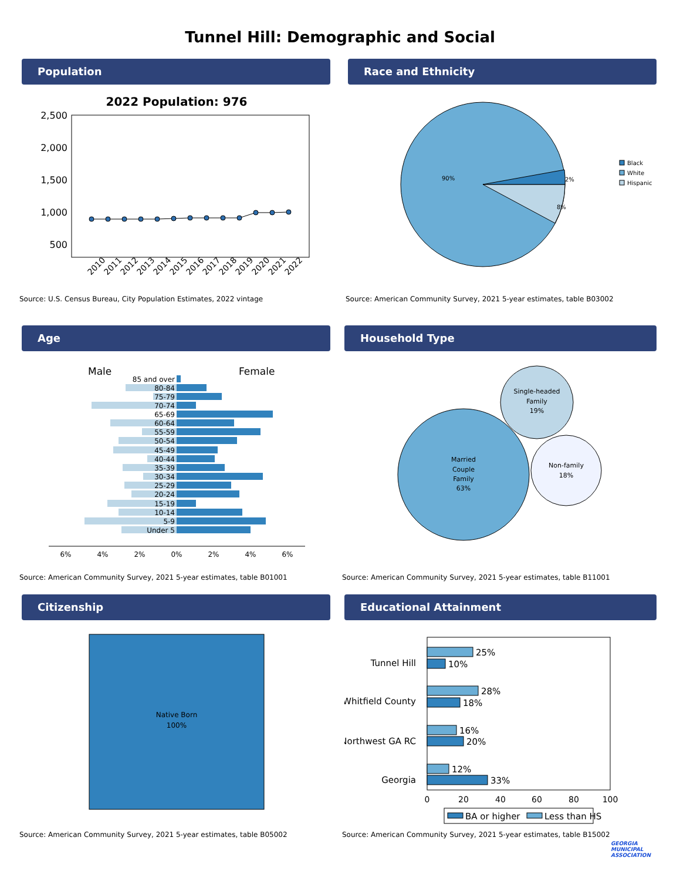Tunnel Hill: Demographic and Social
Population
2022 Population: 976
2,500
2,000
1,500
1,000
500
2010
2011
2012
2013
2014
2015
2016
2017
2018
2019
2020
2021
2022
Source: U.S. Census Bureau, City Population Estimates, 2022 vintage
Race and Ethnicity
90%
2%
8%
Black
White
Hispanic
Source: American Community Survey, 2021 5-year estimates, table B03002
Age
Male
Female
85 and over
80-84
75-79
70-74
65-69
60-64
55-59
50-54
45-49
40-44
35-39
30-34
25-29
20-24
15-19
10-14
5-9
Under 5
6%
4%
2%
0%
2%
4%
6%
Source: American Community Survey, 2021 5-year estimates, table B01001
Household Type
Married
Couple
Family
63%
Single-headed
Family
19%
Non-family
18%
Source: American Community Survey, 2021 5-year estimates, table B11001
Citizenship
Native Born
100%
Source: American Community Survey, 2021 5-year estimates, table B05002
Educational Attainment
Tunnel Hill
Whitfield County
Northwest GA RC
Georgia
25%
10%
28%
18%
16%
20%
12%
33%
0
20
40
60
80
100
BA or higher
Less than HS
Source: American Community Survey, 2021 5-year estimates, table B15002
GEORGIA
MUNICIPAL
ASSOCIATION